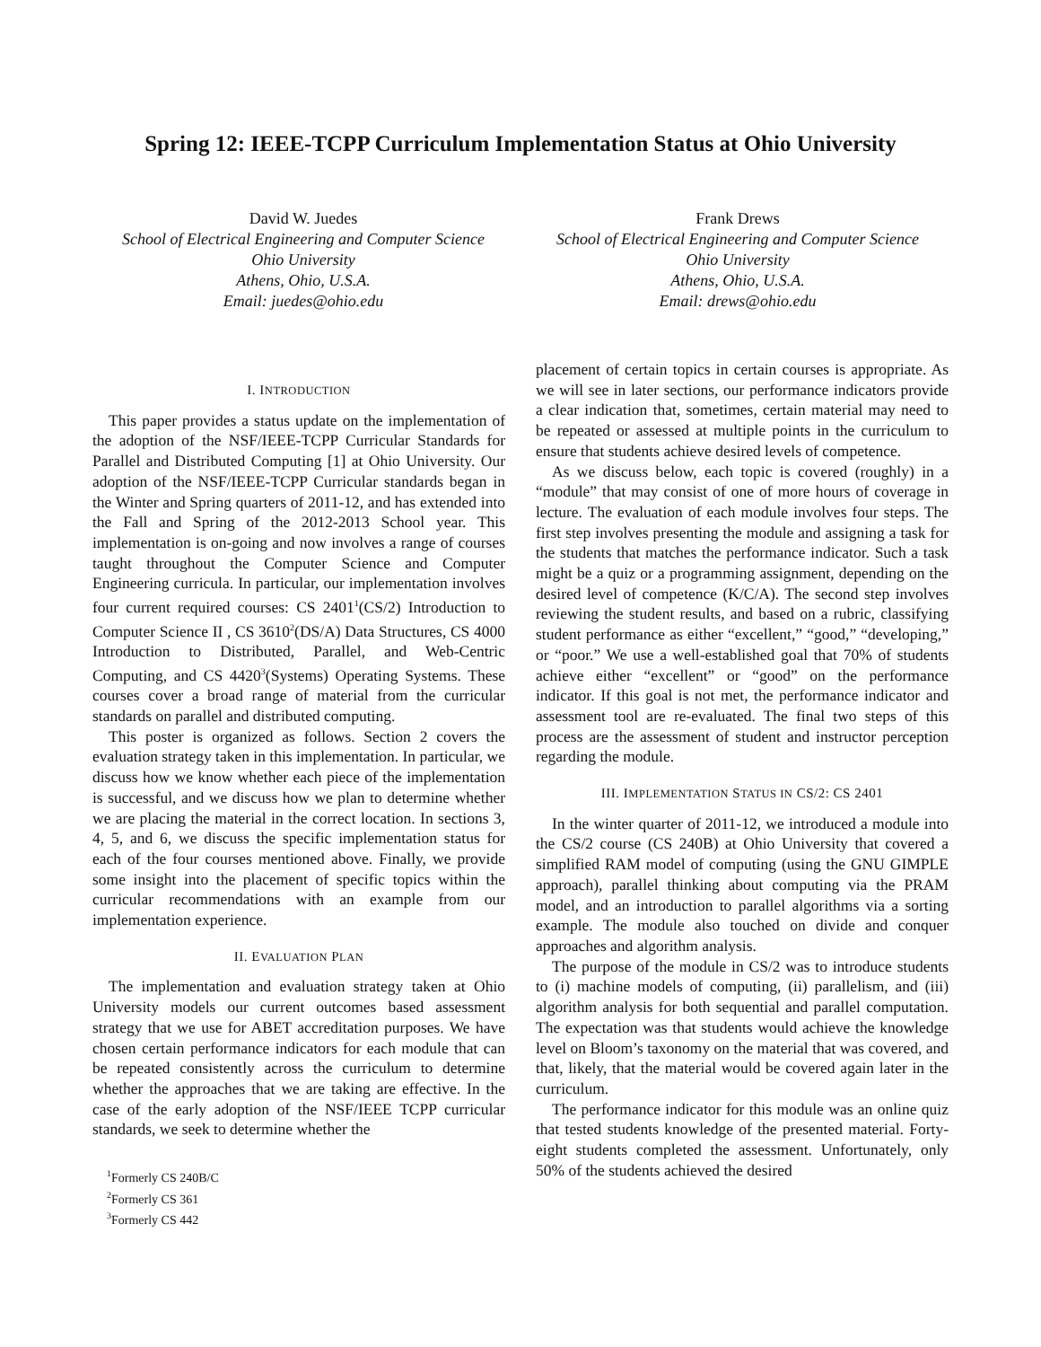Spring 12: IEEE-TCPP Curriculum Implementation Status at Ohio University
David W. Juedes
School of Electrical Engineering and Computer Science
Ohio University
Athens, Ohio, U.S.A.
Email: juedes@ohio.edu
Frank Drews
School of Electrical Engineering and Computer Science
Ohio University
Athens, Ohio, U.S.A.
Email: drews@ohio.edu
I. INTRODUCTION
This paper provides a status update on the implementation of the adoption of the NSF/IEEE-TCPP Curricular Standards for Parallel and Distributed Computing [1] at Ohio University. Our adoption of the NSF/IEEE-TCPP Curricular standards began in the Winter and Spring quarters of 2011-12, and has extended into the Fall and Spring of the 2012-2013 School year. This implementation is on-going and now involves a range of courses taught throughout the Computer Science and Computer Engineering curricula. In particular, our implementation involves four current required courses: CS 2401<sup>1</sup>(CS/2) Introduction to Computer Science II , CS 3610<sup>2</sup>(DS/A) Data Structures, CS 4000 Introduction to Distributed, Parallel, and Web-Centric Computing, and CS 4420<sup>3</sup>(Systems) Operating Systems. These courses cover a broad range of material from the curricular standards on parallel and distributed computing.
This poster is organized as follows. Section 2 covers the evaluation strategy taken in this implementation. In particular, we discuss how we know whether each piece of the implementation is successful, and we discuss how we plan to determine whether we are placing the material in the correct location. In sections 3, 4, 5, and 6, we discuss the specific implementation status for each of the four courses mentioned above. Finally, we provide some insight into the placement of specific topics within the curricular recommendations with an example from our implementation experience.
II. EVALUATION PLAN
The implementation and evaluation strategy taken at Ohio University models our current outcomes based assessment strategy that we use for ABET accreditation purposes. We have chosen certain performance indicators for each module that can be repeated consistently across the curriculum to determine whether the approaches that we are taking are effective. In the case of the early adoption of the NSF/IEEE TCPP curricular standards, we seek to determine whether the
<sup>1</sup> Formerly CS 240B/C
<sup>2</sup> Formerly CS 361
<sup>3</sup> Formerly CS 442
placement of certain topics in certain courses is appropriate. As we will see in later sections, our performance indicators provide a clear indication that, sometimes, certain material may need to be repeated or assessed at multiple points in the curriculum to ensure that students achieve desired levels of competence.
As we discuss below, each topic is covered (roughly) in a “module” that may consist of one of more hours of coverage in lecture. The evaluation of each module involves four steps. The first step involves presenting the module and assigning a task for the students that matches the performance indicator. Such a task might be a quiz or a programming assignment, depending on the desired level of competence (K/C/A). The second step involves reviewing the student results, and based on a rubric, classifying student performance as either “excellent,” “good,” “developing,” or “poor.” We use a well-established goal that 70% of students achieve either “excellent” or “good” on the performance indicator. If this goal is not met, the performance indicator and assessment tool are re-evaluated. The final two steps of this process are the assessment of student and instructor perception regarding the module.
III. IMPLEMENTATION STATUS IN CS/2: CS 2401
In the winter quarter of 2011-12, we introduced a module into the CS/2 course (CS 240B) at Ohio University that covered a simplified RAM model of computing (using the GNU GIMPLE approach), parallel thinking about computing via the PRAM model, and an introduction to parallel algorithms via a sorting example. The module also touched on divide and conquer approaches and algorithm analysis.
The purpose of the module in CS/2 was to introduce students to (i) machine models of computing, (ii) parallelism, and (iii) algorithm analysis for both sequential and parallel computation. The expectation was that students would achieve the knowledge level on Bloom’s taxonomy on the material that was covered, and that, likely, that the material would be covered again later in the curriculum.
The performance indicator for this module was an online quiz that tested students knowledge of the presented material. Forty-eight students completed the assessment. Unfortunately, only 50% of the students achieved the desired